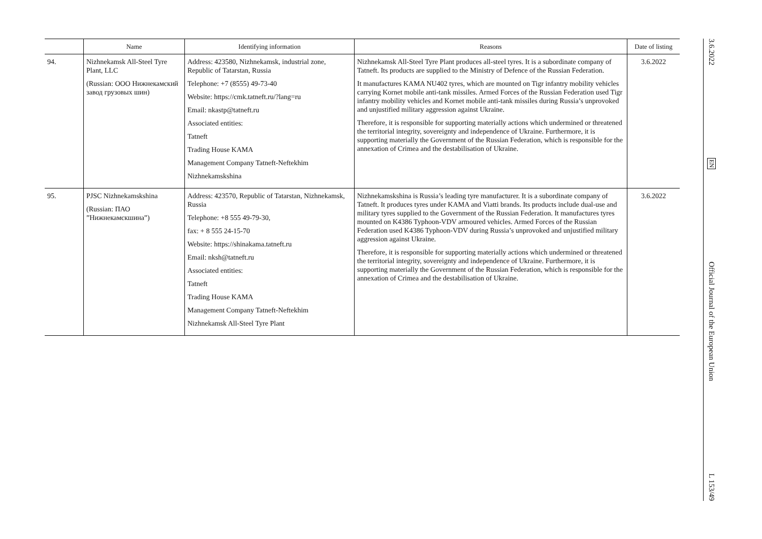| | Name | Identifying information | Reasons | Date of listing |
| --- | --- | --- | --- | --- |
| 94. | Nizhnekamsk All-Steel Tyre Plant, LLC (Russian: ООО Нижнекамский завод грузовых шин) | Address: 423580, Nizhnekamsk, industrial zone, Republic of Tatarstan, Russia Telephone: +7 (8555) 49-73-40 Website: https://cmk.tatneft.ru/?lang=ru Email: nkastp@tatneft.ru Associated entities: Tatneft Trading House KAMA Management Company Tatneft-Neftekhim Nizhnekamskshina | Nizhnekamsk All-Steel Tyre Plant produces all-steel tyres. It is a subordinate company of Tatneft. Its products are supplied to the Ministry of Defence of the Russian Federation. It manufactures KAMA NU402 tyres, which are mounted on Tigr infantry mobility vehicles carrying Kornet mobile anti-tank missiles. Armed Forces of the Russian Federation used Tigr infantry mobility vehicles and Kornet mobile anti-tank missiles during Russia’s unprovoked and unjustified military aggression against Ukraine. Therefore, it is responsible for supporting materially actions which undermined or threatened the territorial integrity, sovereignty and independence of Ukraine. Furthermore, it is supporting materially the Government of the Russian Federation, which is responsible for the annexation of Crimea and the destabilisation of Ukraine. | 3.6.2022 |
| 95. | PJSC Nizhnekamskshina (Russian: ПАО ”Нижнекамскшина”) | Address: 423570, Republic of Tatarstan, Nizhnekamsk, Russia Telephone: +8 555 49-79-30, fax: + 8 555 24-15-70 Website: https://shinakama.tatneft.ru Email: nksh@tatneft.ru Associated entities: Tatneft Trading House KAMA Management Company Tatneft-Neftekhim Nizhnekamsk All-Steel Tyre Plant | Nizhnekamskshina is Russia’s leading tyre manufacturer. It is a subordinate company of Tatneft. It produces tyres under KAMA and Viatti brands. Its products include dual-use and military tyres supplied to the Government of the Russian Federation. It manufactures tyres mounted on K4386 Typhoon-VDV armoured vehicles. Armed Forces of the Russian Federation used K4386 Typhoon-VDV during Russia’s unprovoked and unjustified military aggression against Ukraine. Therefore, it is responsible for supporting materially actions which undermined or threatened the territorial integrity, sovereignty and independence of Ukraine. Furthermore, it is supporting materially the Government of the Russian Federation, which is responsible for the annexation of Crimea and the destabilisation of Ukraine. | 3.6.2022 |
3.6.2022
EN
Official Journal of the European Union
L 153/49